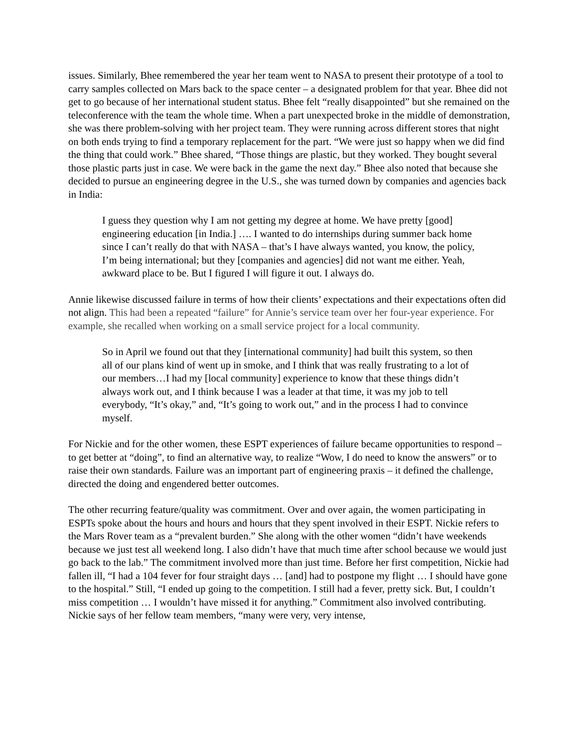issues. Similarly, Bhee remembered the year her team went to NASA to present their prototype of a tool to carry samples collected on Mars back to the space center – a designated problem for that year. Bhee did not get to go because of her international student status. Bhee felt “really disappointed” but she remained on the teleconference with the team the whole time. When a part unexpected broke in the middle of demonstration, she was there problem-solving with her project team. They were running across different stores that night on both ends trying to find a temporary replacement for the part. “We were just so happy when we did find the thing that could work.” Bhee shared, “Those things are plastic, but they worked. They bought several those plastic parts just in case. We were back in the game the next day.” Bhee also noted that because she decided to pursue an engineering degree in the U.S., she was turned down by companies and agencies back in India:
I guess they question why I am not getting my degree at home. We have pretty [good] engineering education [in India.] …. I wanted to do internships during summer back home since I can’t really do that with NASA – that’s I have always wanted, you know, the policy, I’m being international; but they [companies and agencies] did not want me either. Yeah, awkward place to be. But I figured I will figure it out. I always do.
Annie likewise discussed failure in terms of how their clients’ expectations and their expectations often did not align. This had been a repeated “failure” for Annie’s service team over her four-year experience. For example, she recalled when working on a small service project for a local community.
So in April we found out that they [international community] had built this system, so then all of our plans kind of went up in smoke, and I think that was really frustrating to a lot of our members…I had my [local community] experience to know that these things didn’t always work out, and I think because I was a leader at that time, it was my job to tell everybody, “It’s okay,” and, “It’s going to work out,” and in the process I had to convince myself.
For Nickie and for the other women, these ESPT experiences of failure became opportunities to respond – to get better at “doing”, to find an alternative way, to realize “Wow, I do need to know the answers” or to raise their own standards. Failure was an important part of engineering praxis – it defined the challenge, directed the doing and engendered better outcomes.
The other recurring feature/quality was commitment. Over and over again, the women participating in ESPTs spoke about the hours and hours and hours that they spent involved in their ESPT. Nickie refers to the Mars Rover team as a “prevalent burden.” She along with the other women “didn’t have weekends because we just test all weekend long. I also didn’t have that much time after school because we would just go back to the lab.” The commitment involved more than just time. Before her first competition, Nickie had fallen ill, “I had a 104 fever for four straight days … [and] had to postpone my flight … I should have gone to the hospital.” Still, “I ended up going to the competition. I still had a fever, pretty sick. But, I couldn’t miss competition … I wouldn’t have missed it for anything.” Commitment also involved contributing. Nickie says of her fellow team members, “many were very, very intense,